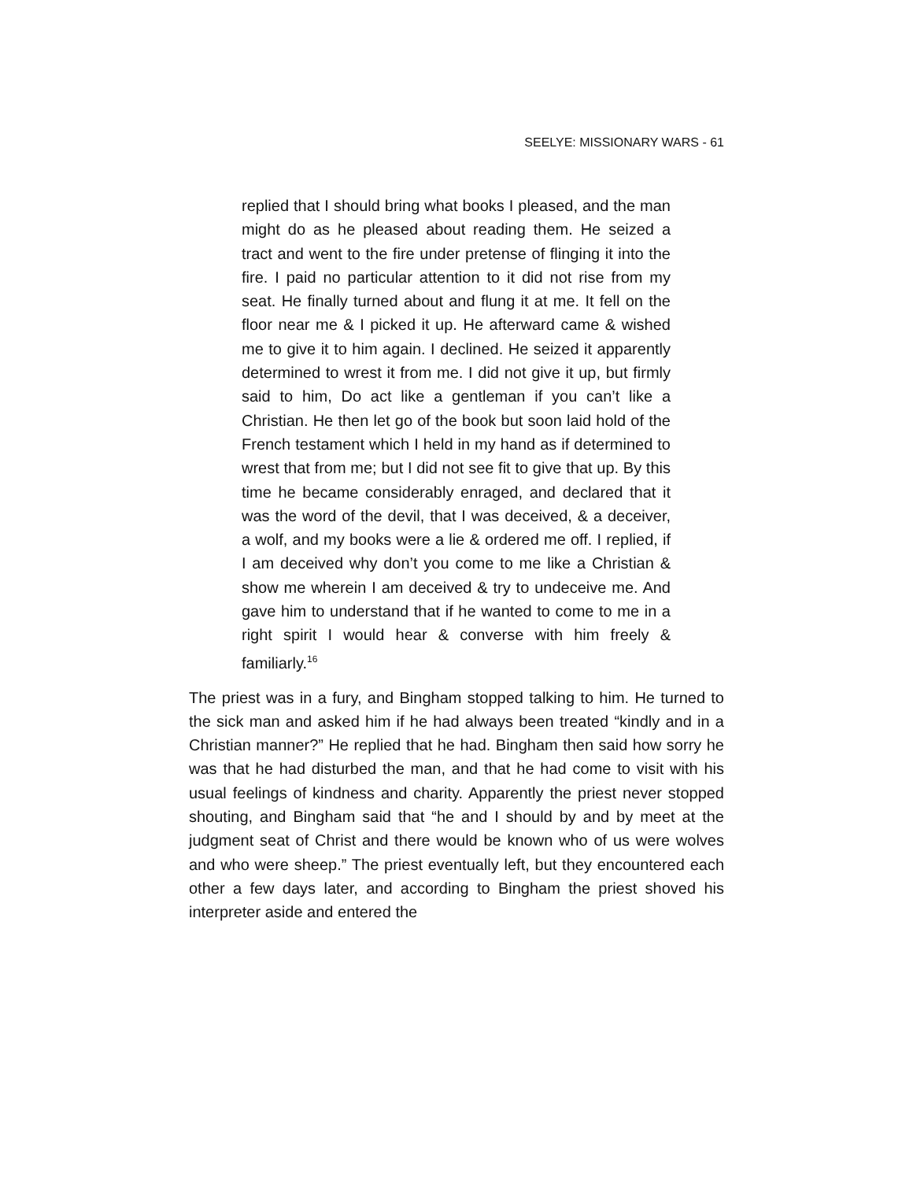SEELYE: MISSIONARY WARS - 61
replied that I should bring what books I pleased, and the man might do as he pleased about reading them. He seized a tract and went to the fire under pretense of flinging it into the fire. I paid no particular attention to it did not rise from my seat. He finally turned about and flung it at me. It fell on the floor near me & I picked it up. He afterward came & wished me to give it to him again. I declined. He seized it apparently determined to wrest it from me. I did not give it up, but firmly said to him, Do act like a gentleman if you can’t like a Christian. He then let go of the book but soon laid hold of the French testament which I held in my hand as if determined to wrest that from me; but I did not see fit to give that up. By this time he became considerably enraged, and declared that it was the word of the devil, that I was deceived, & a deceiver, a wolf, and my books were a lie & ordered me off. I replied, if I am deceived why don’t you come to me like a Christian & show me wherein I am deceived & try to undeceive me. And gave him to understand that if he wanted to come to me in a right spirit I would hear & converse with him freely & familiarly.<sup>16</sup>
The priest was in a fury, and Bingham stopped talking to him. He turned to the sick man and asked him if he had always been treated “kindly and in a Christian manner?” He replied that he had. Bingham then said how sorry he was that he had disturbed the man, and that he had come to visit with his usual feelings of kindness and charity. Apparently the priest never stopped shouting, and Bingham said that “he and I should by and by meet at the judgment seat of Christ and there would be known who of us were wolves and who were sheep.” The priest eventually left, but they encountered each other a few days later, and according to Bingham the priest shoved his interpreter aside and entered the